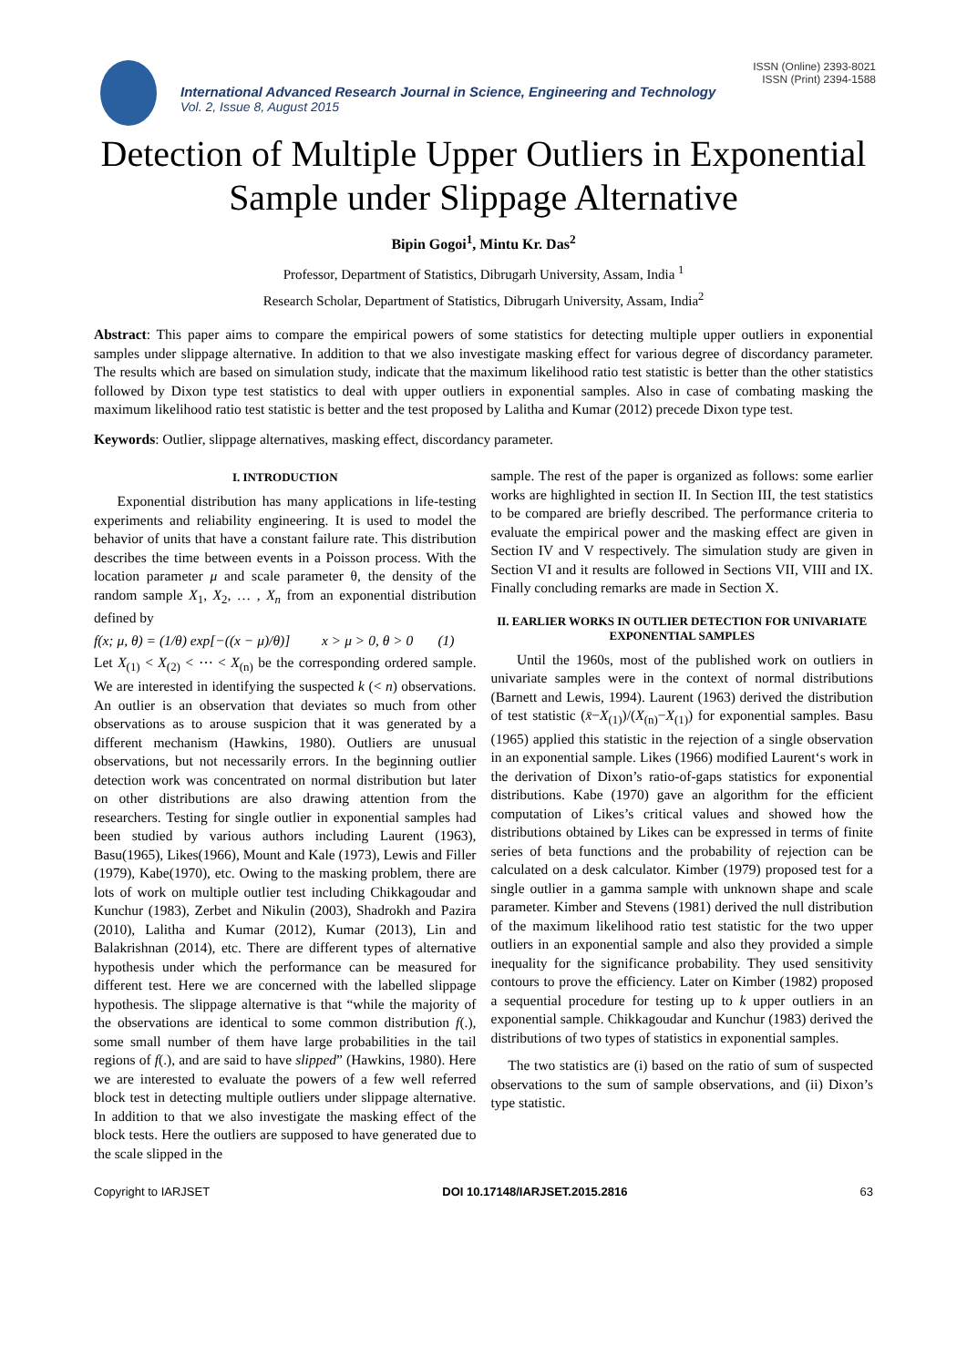ISSN (Online) 2393-8021
ISSN (Print) 2394-1588
International Advanced Research Journal in Science, Engineering and Technology
Vol. 2, Issue 8, August 2015
Detection of Multiple Upper Outliers in Exponential Sample under Slippage Alternative
Bipin Gogoi<sup>1</sup>, Mintu Kr. Das<sup>2</sup>
Professor, Department of Statistics, Dibrugarh University, Assam, India <sup>1</sup>
Research Scholar, Department of Statistics, Dibrugarh University, Assam, India<sup>2</sup>
Abstract: This paper aims to compare the empirical powers of some statistics for detecting multiple upper outliers in exponential samples under slippage alternative. In addition to that we also investigate masking effect for various degree of discordancy parameter. The results which are based on simulation study, indicate that the maximum likelihood ratio test statistic is better than the other statistics followed by Dixon type test statistics to deal with upper outliers in exponential samples. Also in case of combating masking the maximum likelihood ratio test statistic is better and the test proposed by Lalitha and Kumar (2012) precede Dixon type test.
Keywords: Outlier, slippage alternatives, masking effect, discordancy parameter.
I. INTRODUCTION
Exponential distribution has many applications in life-testing experiments and reliability engineering. It is used to model the behavior of units that have a constant failure rate. This distribution describes the time between events in a Poisson process. With the location parameter μ and scale parameter θ, the density of the random sample X<sub>1</sub>, X<sub>2</sub>, … , X<sub>n</sub> from an exponential distribution defined by
f(x; μ, θ) = (1/θ) exp[−((x − μ)/θ)] x > μ > 0, θ > 0 (1)
Let X<sub>(1)</sub> < X<sub>(2)</sub> < ⋯ < X<sub>(n)</sub> be the corresponding ordered sample. We are interested in identifying the suspected k (< n) observations. An outlier is an observation that deviates so much from other observations as to arouse suspicion that it was generated by a different mechanism (Hawkins, 1980). Outliers are unusual observations, but not necessarily errors. In the beginning outlier detection work was concentrated on normal distribution but later on other distributions are also drawing attention from the researchers. Testing for single outlier in exponential samples had been studied by various authors including Laurent (1963), Basu(1965), Likes(1966), Mount and Kale (1973), Lewis and Filler (1979), Kabe(1970), etc. Owing to the masking problem, there are lots of work on multiple outlier test including Chikkagoudar and Kunchur (1983), Zerbet and Nikulin (2003), Shadrokh and Pazira (2010), Lalitha and Kumar (2012), Kumar (2013), Lin and Balakrishnan (2014), etc. There are different types of alternative hypothesis under which the performance can be measured for different test. Here we are concerned with the labelled slippage hypothesis. The slippage alternative is that “while the majority of the observations are identical to some common distribution f(.), some small number of them have large probabilities in the tail regions of f(.), and are said to have slipped” (Hawkins, 1980). Here we are interested to evaluate the powers of a few well referred block test in detecting multiple outliers under slippage alternative. In addition to that we also investigate the masking effect of the block tests. Here the outliers are supposed to have generated due to the scale slipped in the
sample. The rest of the paper is organized as follows: some earlier works are highlighted in section II. In Section III, the test statistics to be compared are briefly described. The performance criteria to evaluate the empirical power and the masking effect are given in Section IV and V respectively. The simulation study are given in Section VI and it results are followed in Sections VII, VIII and IX. Finally concluding remarks are made in Section X.
II. EARLIER WORKS IN OUTLIER DETECTION FOR UNIVARIATE EXPONENTIAL SAMPLES
Until the 1960s, most of the published work on outliers in univariate samples were in the context of normal distributions (Barnett and Lewis, 1994). Laurent (1963) derived the distribution of test statistic (x̄−X<sub>(1)</sub>)/(X<sub>(n)</sub>−X<sub>(1)</sub>) for exponential samples. Basu (1965) applied this statistic in the rejection of a single observation in an exponential sample. Likes (1966) modified Laurent‘s work in the derivation of Dixon’s ratio-of-gaps statistics for exponential distributions. Kabe (1970) gave an algorithm for the efficient computation of Likes’s critical values and showed how the distributions obtained by Likes can be expressed in terms of finite series of beta functions and the probability of rejection can be calculated on a desk calculator. Kimber (1979) proposed test for a single outlier in a gamma sample with unknown shape and scale parameter. Kimber and Stevens (1981) derived the null distribution of the maximum likelihood ratio test statistic for the two upper outliers in an exponential sample and also they provided a simple inequality for the significance probability. They used sensitivity contours to prove the efficiency. Later on Kimber (1982) proposed a sequential procedure for testing up to k upper outliers in an exponential sample. Chikkagoudar and Kunchur (1983) derived the distributions of two types of statistics in exponential samples.
The two statistics are (i) based on the ratio of sum of suspected observations to the sum of sample observations, and (ii) Dixon’s type statistic.
Copyright to IARJSET DOI 10.17148/IARJSET.2015.2816 63